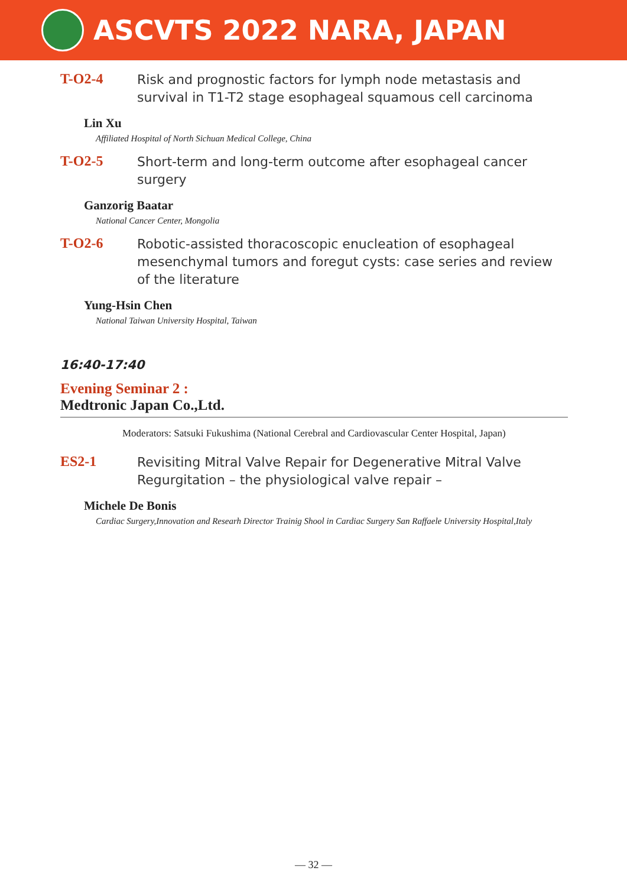ASCVTS 2022 NARA, JAPAN
T-O2-4
Risk and prognostic factors for lymph node metastasis and survival in T1-T2 stage esophageal squamous cell carcinoma
Lin Xu
Affiliated Hospital of North Sichuan Medical College, China
T-O2-5
Short-term and long-term outcome after esophageal cancer surgery
Ganzorig Baatar
National Cancer Center, Mongolia
T-O2-6
Robotic-assisted thoracoscopic enucleation of esophageal mesenchymal tumors and foregut cysts: case series and review of the literature
Yung-Hsin Chen
National Taiwan University Hospital, Taiwan
16:40-17:40
Evening Seminar 2 :
Medtronic Japan Co.,Ltd.
Moderators: Satsuki Fukushima (National Cerebral and Cardiovascular Center Hospital, Japan)
ES2-1
Revisiting Mitral Valve Repair for Degenerative Mitral Valve Regurgitation – the physiological valve repair –
Michele De Bonis
Cardiac Surgery,Innovation and Researh Director Trainig Shool in Cardiac Surgery San Raffaele University Hospital,Italy
— 32 —